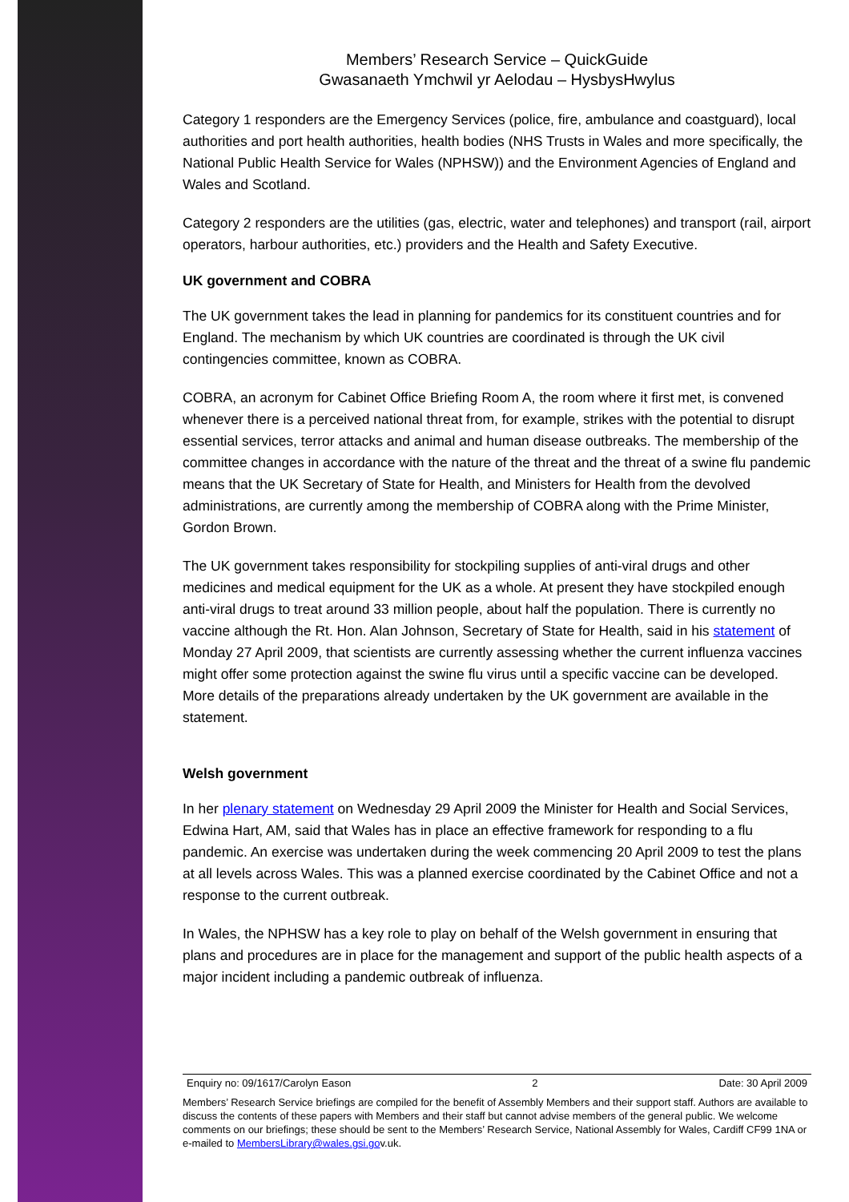Members’ Research Service – QuickGuide
Gwasanaeth Ymchwil yr Aelodau – HysbysHwylus
Category 1 responders are the Emergency Services (police, fire, ambulance and coastguard), local authorities and port health authorities, health bodies (NHS Trusts in Wales and more specifically, the National Public Health Service for Wales (NPHSW)) and the Environment Agencies of England and Wales and Scotland.
Category 2 responders are the utilities (gas, electric, water and telephones) and transport (rail, airport operators, harbour authorities, etc.) providers and the Health and Safety Executive.
UK government and COBRA
The UK government takes the lead in planning for pandemics for its constituent countries and for England. The mechanism by which UK countries are coordinated is through the UK civil contingencies committee, known as COBRA.
COBRA, an acronym for Cabinet Office Briefing Room A, the room where it first met, is convened whenever there is a perceived national threat from, for example, strikes with the potential to disrupt essential services, terror attacks and animal and human disease outbreaks. The membership of the committee changes in accordance with the nature of the threat and the threat of a swine flu pandemic means that the UK Secretary of State for Health, and Ministers for Health from the devolved administrations, are currently among the membership of COBRA along with the Prime Minister, Gordon Brown.
The UK government takes responsibility for stockpiling supplies of anti-viral drugs and other medicines and medical equipment for the UK as a whole. At present they have stockpiled enough anti-viral drugs to treat around 33 million people, about half the population. There is currently no vaccine although the Rt. Hon. Alan Johnson, Secretary of State for Health, said in his statement of Monday 27 April 2009, that scientists are currently assessing whether the current influenza vaccines might offer some protection against the swine flu virus until a specific vaccine can be developed. More details of the preparations already undertaken by the UK government are available in the statement.
Welsh government
In her plenary statement on Wednesday 29 April 2009 the Minister for Health and Social Services, Edwina Hart, AM, said that Wales has in place an effective framework for responding to a flu pandemic. An exercise was undertaken during the week commencing 20 April 2009 to test the plans at all levels across Wales. This was a planned exercise coordinated by the Cabinet Office and not a response to the current outbreak.
In Wales, the NPHSW has a key role to play on behalf of the Welsh government in ensuring that plans and procedures are in place for the management and support of the public health aspects of a major incident including a pandemic outbreak of influenza.
Enquiry no: 09/1617/Carolyn Eason 2 Date: 30 April 2009
Members’ Research Service briefings are compiled for the benefit of Assembly Members and their support staff. Authors are available to discuss the contents of these papers with Members and their staff but cannot advise members of the general public. We welcome comments on our briefings; these should be sent to the Members’ Research Service, National Assembly for Wales, Cardiff CF99 1NA or e-mailed to MembersLibrary@wales.gsi.gov.uk.